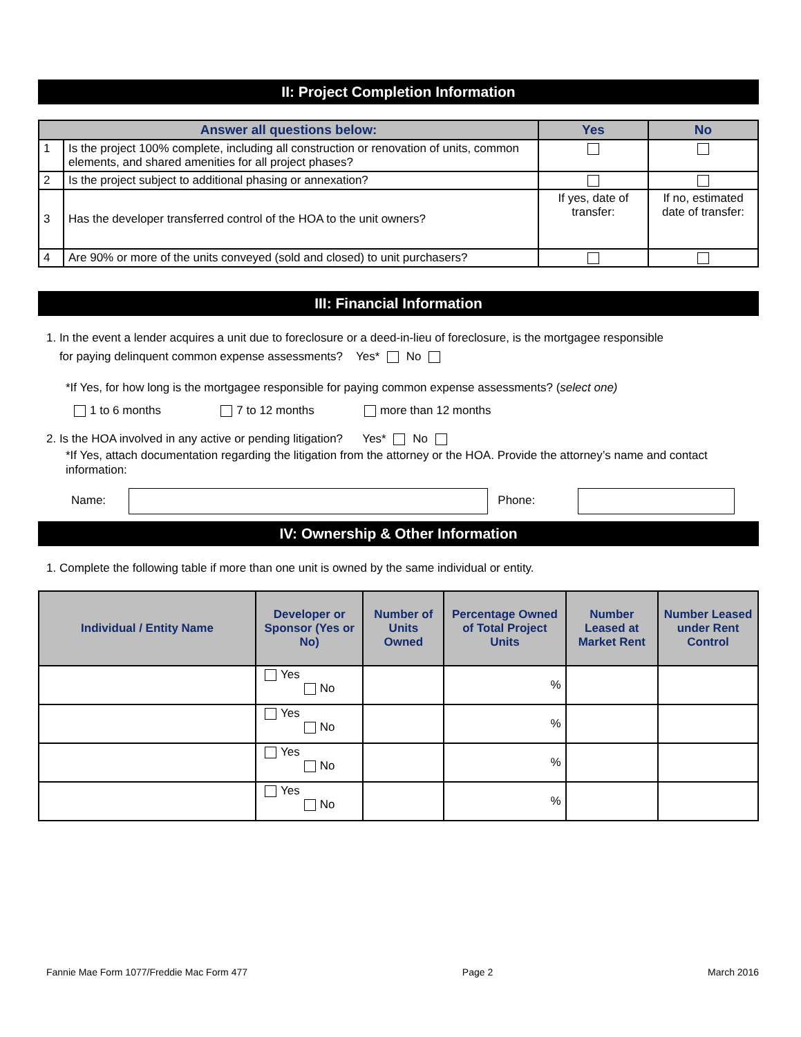II: Project Completion Information
| Answer all questions below: | | Yes | No |
| --- | --- | --- | --- |
| 1 | Is the project 100% complete, including all construction or renovation of units, common elements, and shared amenities for all project phases? | | |
| 2 | Is the project subject to additional phasing or annexation? | | |
| 3 | Has the developer transferred control of the HOA to the unit owners? | If yes, date of transfer: | If no, estimated date of transfer: |
| 4 | Are 90% or more of the units conveyed (sold and closed) to unit purchasers? | | |
III: Financial Information
1. In the event a lender acquires a unit due to foreclosure or a deed-in-lieu of foreclosure, is the mortgagee responsible
for paying delinquent common expense assessments? Yes* No
*If Yes, for how long is the mortgagee responsible for paying common expense assessments? (select one)
1 to 6 months 7 to 12 months more than 12 months
2. Is the HOA involved in any active or pending litigation? Yes* No
*If Yes, attach documentation regarding the litigation from the attorney or the HOA. Provide the attorney’s name and contact information:
Name: Phone:
IV: Ownership & Other Information
1. Complete the following table if more than one unit is owned by the same individual or entity.
| Individual / Entity Name | Developer or Sponsor (Yes or No) | Number of Units Owned | Percentage Owned of Total Project Units | Number Leased at Market Rent | Number Leased under Rent Control |
| --- | --- | --- | --- | --- | --- |
| | Yes No | | % | | |
| | Yes No | | % | | |
| | Yes No | | % | | |
| | Yes No | | % | | |
Fannie Mae Form 1077/Freddie Mac Form 477 Page 2 March 2016